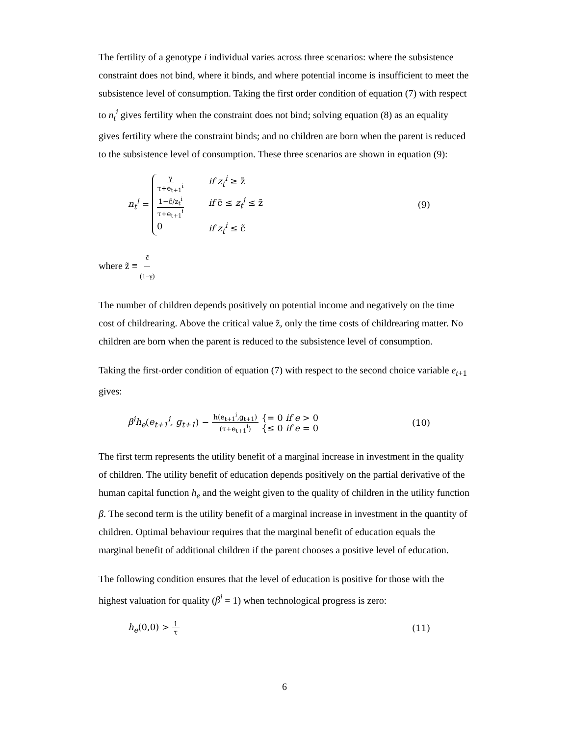The fertility of a genotype i individual varies across three scenarios: where the subsistence constraint does not bind, where it binds, and where potential income is insufficient to meet the subsistence level of consumption. Taking the first order condition of equation (7) with respect to n<sub>t</sub><sup>i</sup> gives fertility when the constraint does not bind; solving equation (8) as an equality gives fertility where the constraint binds; and no children are born when the parent is reduced to the subsistence level of consumption. These three scenarios are shown in equation (9):
n<sub>t</sub><sup>i</sup> = γ τ+e<sub>t+1</sub><sup>i</sup> if z<sub>t</sub><sup>i</sup> ≥ z̃ 1−c̃/z<sub>t</sub><sup>i</sup> τ+e<sub>t+1</sub><sup>i</sup> if c̃ ≤ z<sub>t</sub><sup>i</sup> ≤ z̃ 0 if z<sub>t</sub><sup>i</sup> ≤ c̃
(9)
where z̃ ≡ c̃ (1−γ)
The number of children depends positively on potential income and negatively on the time cost of childrearing. Above the critical value z̃, only the time costs of childrearing matter. No children are born when the parent is reduced to the subsistence level of consumption.
Taking the first-order condition of equation (7) with respect to the second choice variable e<sub>t</sub><sub>+1</sub> gives:
β<sup>i</sup>h<sub>e</sub>(e<sub>t+1</sub><sup>i</sup>, g<sub>t+1</sub>) − h(e<sub>t+1</sub><sup>i</sup>,g<sub>t+1</sub>) (τ+e<sub>t+1</sub><sup>i</sup>) {= 0 if e > 0
{≤ 0 if e = 0
(10)
The first term represents the utility benefit of a marginal increase in investment in the quality of children. The utility benefit of education depends positively on the partial derivative of the human capital function h<sub>e</sub> and the weight given to the quality of children in the utility function β. The second term is the utility benefit of a marginal increase in investment in the quantity of children. Optimal behaviour requires that the marginal benefit of education equals the marginal benefit of additional children if the parent chooses a positive level of education.
The following condition ensures that the level of education is positive for those with the highest valuation for quality (β<sup>i</sup> = 1) when technological progress is zero:
h<sub>e</sub>(0,0) > 1 τ
(11)
6